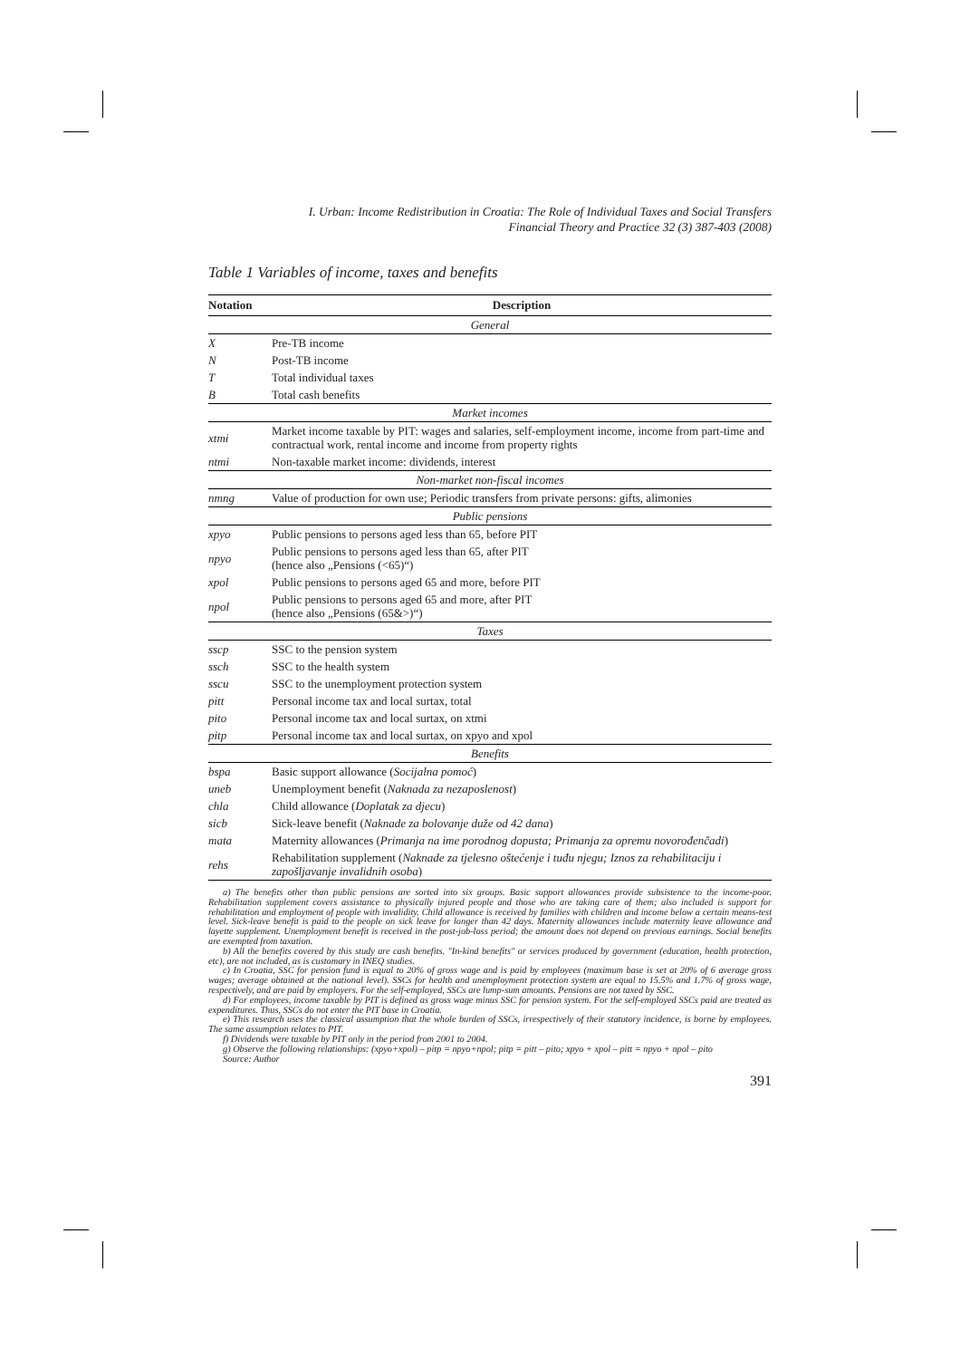I. Urban: Income Redistribution in Croatia: The Role of Individual Taxes and Social Transfers
Financial Theory and Practice 32 (3) 387-403 (2008)
Table 1 Variables of income, taxes and benefits
| Notation | Description |
| --- | --- |
| General | |
| X | Pre-TB income |
| N | Post-TB income |
| T | Total individual taxes |
| B | Total cash benefits |
| Market incomes | |
| xtmi | Market income taxable by PIT: wages and salaries, self-employment income, income from part-time and contractual work, rental income and income from property rights |
| ntmi | Non-taxable market income: dividends, interest |
| Non-market non-fiscal incomes | |
| nmng | Value of production for own use; Periodic transfers from private persons: gifts, alimonies |
| Public pensions | |
| xpyo | Public pensions to persons aged less than 65, before PIT |
| npyo | Public pensions to persons aged less than 65, after PIT (hence also „Pensions (<65)“) |
| xpol | Public pensions to persons aged 65 and more, before PIT |
| npol | Public pensions to persons aged 65 and more, after PIT (hence also „Pensions (65&>)“) |
| Taxes | |
| sscp | SSC to the pension system |
| ssch | SSC to the health system |
| sscu | SSC to the unemployment protection system |
| pitt | Personal income tax and local surtax, total |
| pito | Personal income tax and local surtax, on xtmi |
| pitp | Personal income tax and local surtax, on xpyo and xpol |
| Benefits | |
| bspa | Basic support allowance ( Socijalna pomoć ) |
| uneb | Unemployment benefit ( Naknada za nezaposlenost ) |
| chla | Child allowance ( Doplatak za djecu ) |
| sicb | Sick-leave benefit ( Naknade za bolovanje duže od 42 dana ) |
| mata | Maternity allowances ( Primanja na ime porodnog dopusta; Primanja za opremu novorođenčadi ) |
| rehs | Rehabilitation supplement ( Naknade za tjelesno oštećenje i tuđu njegu; Iznos za rehabilitaciju i zapošljavanje invalidnih osoba ) |
a) The benefits other than public pensions are sorted into six groups. Basic support allowances provide subsistence to the income-poor. Rehabilitation supplement covers assistance to physically injured people and those who are taking care of them; also included is support for rehabilitation and employment of people with invalidity. Child allowance is received by families with children and income below a certain means-test level. Sick-leave benefit is paid to the people on sick leave for longer than 42 days. Maternity allowances include maternity leave allowance and layette supplement. Unemployment benefit is received in the post-job-loss period; the amount does not depend on previous earnings. Social benefits are exempted from taxation.
b) All the benefits covered by this study are cash benefits. "In-kind benefits" or services produced by government (education, health protection, etc), are not included, as is customary in INEQ studies.
c) In Croatia, SSC for pension fund is equal to 20% of gross wage and is paid by employees (maximum base is set at 20% of 6 average gross wages; average obtained at the national level). SSCs for health and unemployment protection system are equal to 15.5% and 1.7% of gross wage, respectively, and are paid by employers. For the self-employed, SSCs are lump-sum amounts. Pensions are not taxed by SSC.
d) For employees, income taxable by PIT is defined as gross wage minus SSC for pension system. For the self-employed SSCs paid are treated as expenditures. Thus, SSCs do not enter the PIT base in Croatia.
e) This research uses the classical assumption that the whole burden of SSCs, irrespectively of their statutory incidence, is borne by employees. The same assumption relates to PIT.
f) Dividends were taxable by PIT only in the period from 2001 to 2004.
g) Observe the following relationships: (xpyo+xpol) – pitp = npyo+npol; pitp = pitt – pito; xpyo + xpol – pitt = npyo + npol – pito
Source: Author
391